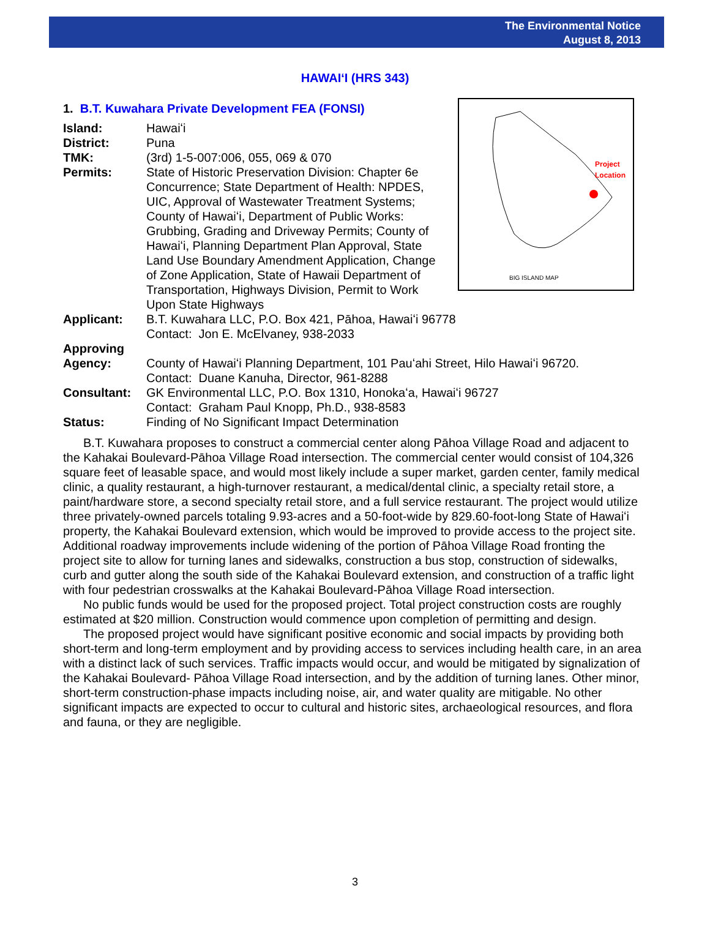The Environmental Notice
August 8, 2013
HAWAIʻI (HRS 343)
Project
Location
BIG ISLAND MAP
1. B.T. Kuwahara Private Development FEA (FONSI)
Island: Hawaiʻi
District: Puna
TMK: (3rd) 1-5-007:006, 055, 069 & 070
Permits: State of Historic Preservation Division: Chapter 6e Concurrence; State Department of Health: NPDES, UIC, Approval of Wastewater Treatment Systems; County of Hawaiʻi, Department of Public Works: Grubbing, Grading and Driveway Permits; County of Hawaiʻi, Planning Department Plan Approval, State Land Use Boundary Amendment Application, Change of Zone Application, State of Hawaii Department of Transportation, Highways Division, Permit to Work Upon State Highways
Applicant: B.T. Kuwahara LLC, P.O. Box 421, Pāhoa, Hawaiʻi 96778
Contact: Jon E. McElvaney, 938-2033
Approving
Agency:
County of Hawaiʻi Planning Department, 101 Pauʻahi Street, Hilo Hawaiʻi 96720.
Contact: Duane Kanuha, Director, 961-8288
Consultant: GK Environmental LLC, P.O. Box 1310, Honokaʻa, Hawaiʻi 96727
Contact: Graham Paul Knopp, Ph.D., 938-8583
Status: Finding of No Significant Impact Determination
B.T. Kuwahara proposes to construct a commercial center along Pāhoa Village Road and adjacent to the Kahakai Boulevard-Pāhoa Village Road intersection. The commercial center would consist of 104,326 square feet of leasable space, and would most likely include a super market, garden center, family medical clinic, a quality restaurant, a high-turnover restaurant, a medical/dental clinic, a specialty retail store, a paint/hardware store, a second specialty retail store, and a full service restaurant. The project would utilize three privately-owned parcels totaling 9.93-acres and a 50-foot-wide by 829.60-foot-long State of Hawaiʻi property, the Kahakai Boulevard extension, which would be improved to provide access to the project site. Additional roadway improvements include widening of the portion of Pāhoa Village Road fronting the project site to allow for turning lanes and sidewalks, construction a bus stop, construction of sidewalks, curb and gutter along the south side of the Kahakai Boulevard extension, and construction of a traffic light with four pedestrian crosswalks at the Kahakai Boulevard-Pāhoa Village Road intersection.
No public funds would be used for the proposed project. Total project construction costs are roughly estimated at $20 million. Construction would commence upon completion of permitting and design.
The proposed project would have significant positive economic and social impacts by providing both short-term and long-term employment and by providing access to services including health care, in an area with a distinct lack of such services. Traffic impacts would occur, and would be mitigated by signalization of the Kahakai Boulevard- Pāhoa Village Road intersection, and by the addition of turning lanes. Other minor, short-term construction-phase impacts including noise, air, and water quality are mitigable. No other significant impacts are expected to occur to cultural and historic sites, archaeological resources, and flora and fauna, or they are negligible.
3